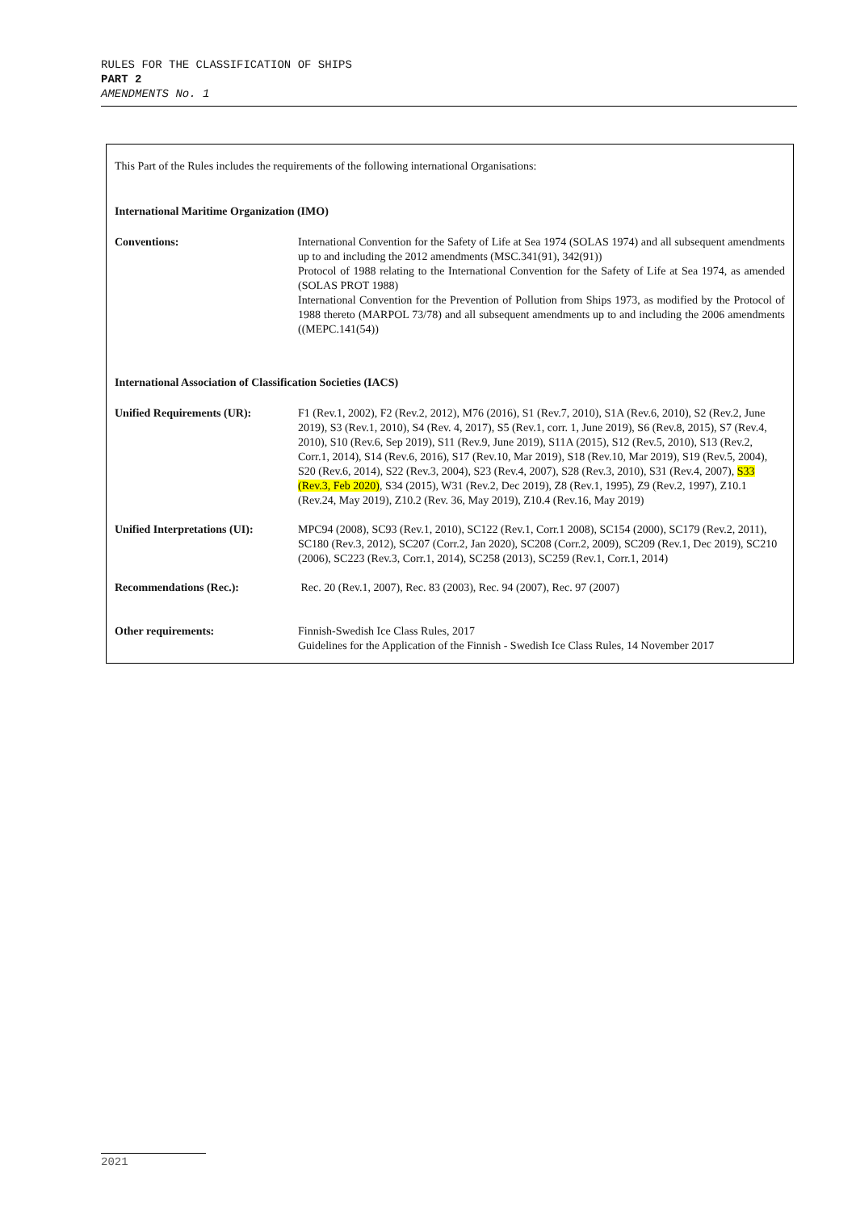RULES FOR THE CLASSIFICATION OF SHIPS
PART 2
AMENDMENTS No. 1
This Part of the Rules includes the requirements of the following international Organisations:
International Maritime Organization (IMO)
| Conventions: | International Convention for the Safety of Life at Sea 1974 (SOLAS 1974) and all subsequent amendments up to and including the 2012 amendments (MSC.341(91), 342(91)) Protocol of 1988 relating to the International Convention for the Safety of Life at Sea 1974, as amended (SOLAS PROT 1988) International Convention for the Prevention of Pollution from Ships 1973, as modified by the Protocol of 1988 thereto (MARPOL 73/78) and all subsequent amendments up to and including the 2006 amendments ((MEPC.141(54)) |
| International Association of Classification Societies (IACS) | |
| Unified Requirements (UR): | F1 (Rev.1, 2002), F2 (Rev.2, 2012), M76 (2016), S1 (Rev.7, 2010), S1A (Rev.6, 2010), S2 (Rev.2, June 2019), S3 (Rev.1, 2010), S4 (Rev. 4, 2017), S5 (Rev.1, corr. 1, June 2019), S6 (Rev.8, 2015), S7 (Rev.4, 2010), S10 (Rev.6, Sep 2019), S11 (Rev.9, June 2019), S11A (2015), S12 (Rev.5, 2010), S13 (Rev.2, Corr.1, 2014), S14 (Rev.6, 2016), S17 (Rev.10, Mar 2019), S18 (Rev.10, Mar 2019), S19 (Rev.5, 2004), S20 (Rev.6, 2014), S22 (Rev.3, 2004), S23 (Rev.4, 2007), S28 (Rev.3, 2010), S31 (Rev.4, 2007), S33 (Rev.3, Feb 2020) , S34 (2015), W31 (Rev.2, Dec 2019), Z8 (Rev.1, 1995), Z9 (Rev.2, 1997), Z10.1 (Rev.24, May 2019), Z10.2 (Rev. 36, May 2019), Z10.4 (Rev.16, May 2019) |
| Unified Interpretations (UI): | MPC94 (2008), SC93 (Rev.1, 2010), SC122 (Rev.1, Corr.1 2008), SC154 (2000), SC179 (Rev.2, 2011), SC180 (Rev.3, 2012), SC207 (Corr.2, Jan 2020), SC208 (Corr.2, 2009), SC209 (Rev.1, Dec 2019), SC210 (2006), SC223 (Rev.3, Corr.1, 2014), SC258 (2013), SC259 (Rev.1, Corr.1, 2014) |
| Recommendations (Rec.): | Rec. 20 (Rev.1, 2007), Rec. 83 (2003), Rec. 94 (2007), Rec. 97 (2007) |
| Other requirements: | Finnish-Swedish Ice Class Rules, 2017 Guidelines for the Application of the Finnish - Swedish Ice Class Rules, 14 November 2017 |
2021